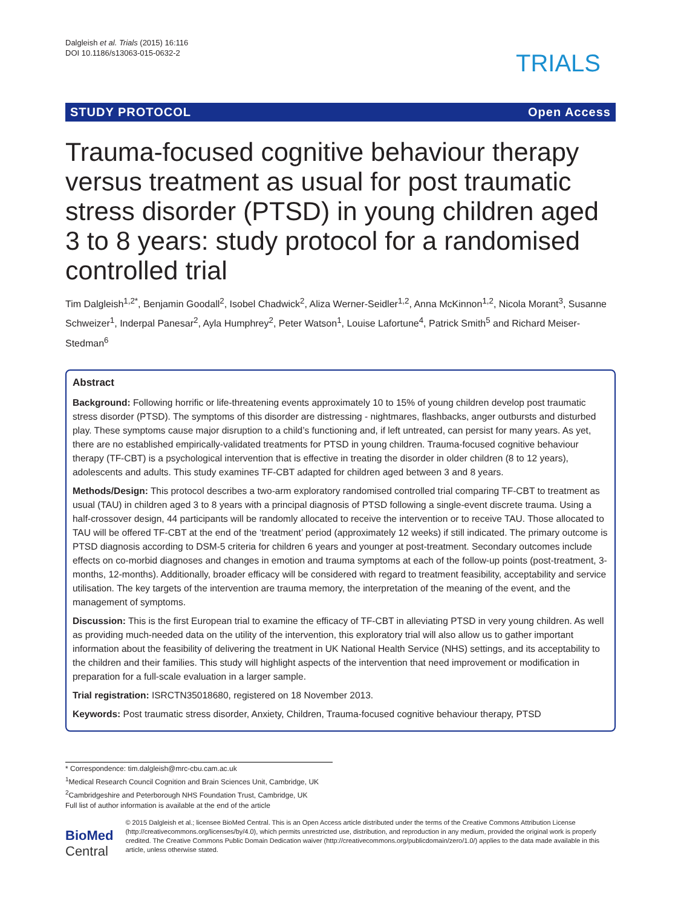Dalgleish et al. Trials (2015) 16:116
DOI 10.1186/s13063-015-0632-2
TRIALS
STUDY PROTOCOL Open Access
Trauma-focused cognitive behaviour therapy versus treatment as usual for post traumatic stress disorder (PTSD) in young children aged 3 to 8 years: study protocol for a randomised controlled trial
Tim Dalgleish<sup>1,2*</sup>, Benjamin Goodall<sup>2</sup>, Isobel Chadwick<sup>2</sup>, Aliza Werner-Seidler<sup>1,2</sup>, Anna McKinnon<sup>1,2</sup>, Nicola Morant<sup>3</sup>, Susanne Schweizer<sup>1</sup>, Inderpal Panesar<sup>2</sup>, Ayla Humphrey<sup>2</sup>, Peter Watson<sup>1</sup>, Louise Lafortune<sup>4</sup>, Patrick Smith<sup>5</sup> and Richard Meiser-Stedman<sup>6</sup>
Abstract
Background: Following horrific or life-threatening events approximately 10 to 15% of young children develop post traumatic stress disorder (PTSD). The symptoms of this disorder are distressing - nightmares, flashbacks, anger outbursts and disturbed play. These symptoms cause major disruption to a child’s functioning and, if left untreated, can persist for many years. As yet, there are no established empirically-validated treatments for PTSD in young children. Trauma-focused cognitive behaviour therapy (TF-CBT) is a psychological intervention that is effective in treating the disorder in older children (8 to 12 years), adolescents and adults. This study examines TF-CBT adapted for children aged between 3 and 8 years.
Methods/Design: This protocol describes a two-arm exploratory randomised controlled trial comparing TF-CBT to treatment as usual (TAU) in children aged 3 to 8 years with a principal diagnosis of PTSD following a single-event discrete trauma. Using a half-crossover design, 44 participants will be randomly allocated to receive the intervention or to receive TAU. Those allocated to TAU will be offered TF-CBT at the end of the ‘treatment’ period (approximately 12 weeks) if still indicated. The primary outcome is PTSD diagnosis according to DSM-5 criteria for children 6 years and younger at post-treatment. Secondary outcomes include effects on co-morbid diagnoses and changes in emotion and trauma symptoms at each of the follow-up points (post-treatment, 3-months, 12-months). Additionally, broader efficacy will be considered with regard to treatment feasibility, acceptability and service utilisation. The key targets of the intervention are trauma memory, the interpretation of the meaning of the event, and the management of symptoms.
Discussion: This is the first European trial to examine the efficacy of TF-CBT in alleviating PTSD in very young children. As well as providing much-needed data on the utility of the intervention, this exploratory trial will also allow us to gather important information about the feasibility of delivering the treatment in UK National Health Service (NHS) settings, and its acceptability to the children and their families. This study will highlight aspects of the intervention that need improvement or modification in preparation for a full-scale evaluation in a larger sample.
Trial registration: ISRCTN35018680, registered on 18 November 2013.
Keywords: Post traumatic stress disorder, Anxiety, Children, Trauma-focused cognitive behaviour therapy, PTSD
* Correspondence: tim.dalgleish@mrc-cbu.cam.ac.uk
<sup>1</sup> Medical Research Council Cognition and Brain Sciences Unit, Cambridge, UK
<sup>2</sup> Cambridgeshire and Peterborough NHS Foundation Trust, Cambridge, UK
Full list of author information is available at the end of the article
BioMed Central
© 2015 Dalgleish et al.; licensee BioMed Central. This is an Open Access article distributed under the terms of the Creative Commons Attribution License (http://creativecommons.org/licenses/by/4.0), which permits unrestricted use, distribution, and reproduction in any medium, provided the original work is properly credited. The Creative Commons Public Domain Dedication waiver (http://creativecommons.org/publicdomain/zero/1.0/) applies to the data made available in this article, unless otherwise stated.